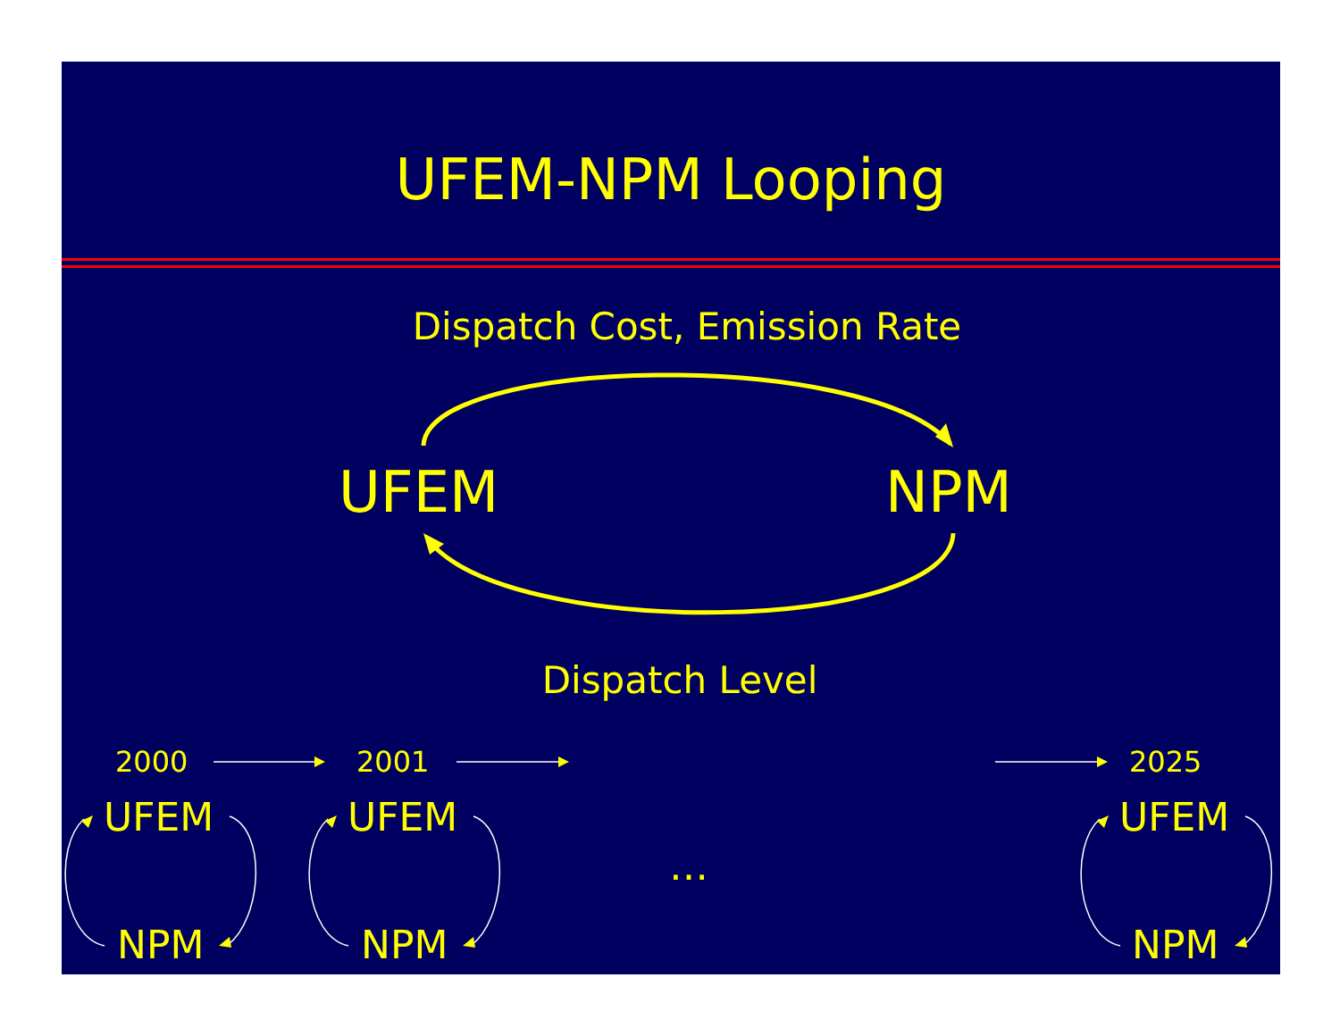UFEM-NPM Looping
Dispatch Cost, Emission Rate
UFEM NPM
Dispatch Level
2000 2001 2025
UFEM UFEM UFEM
…
NPM NPM NPM